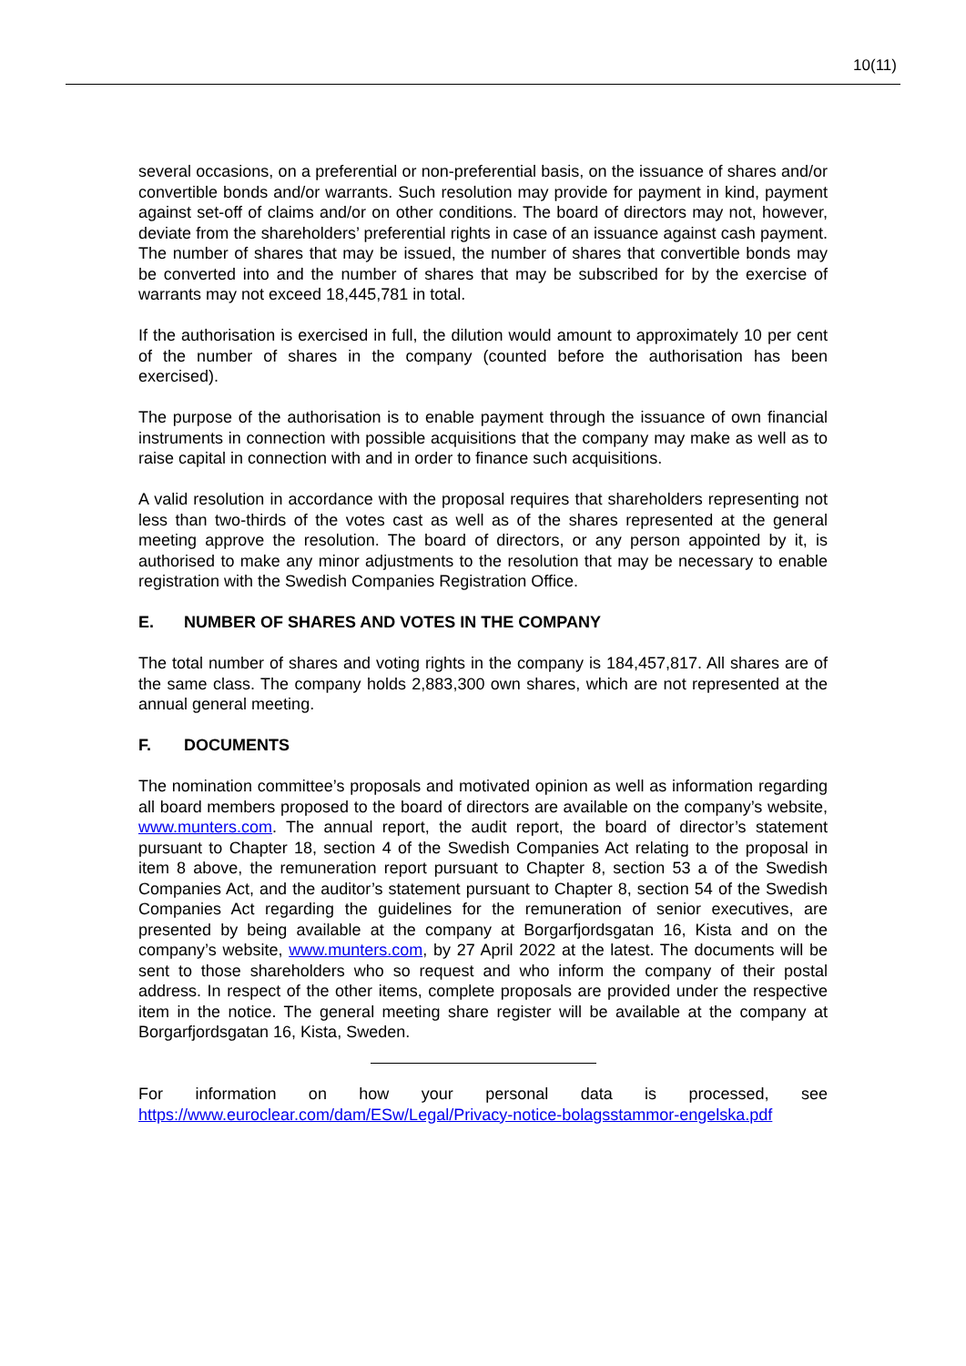10(11)
several occasions, on a preferential or non-preferential basis, on the issuance of shares and/or convertible bonds and/or warrants. Such resolution may provide for payment in kind, payment against set-off of claims and/or on other conditions. The board of directors may not, however, deviate from the shareholders’ preferential rights in case of an issuance against cash payment. The number of shares that may be issued, the number of shares that convertible bonds may be converted into and the number of shares that may be subscribed for by the exercise of warrants may not exceed 18,445,781 in total.
If the authorisation is exercised in full, the dilution would amount to approximately 10 per cent of the number of shares in the company (counted before the authorisation has been exercised).
The purpose of the authorisation is to enable payment through the issuance of own financial instruments in connection with possible acquisitions that the company may make as well as to raise capital in connection with and in order to finance such acquisitions.
A valid resolution in accordance with the proposal requires that shareholders representing not less than two-thirds of the votes cast as well as of the shares represented at the general meeting approve the resolution. The board of directors, or any person appointed by it, is authorised to make any minor adjustments to the resolution that may be necessary to enable registration with the Swedish Companies Registration Office.
E. NUMBER OF SHARES AND VOTES IN THE COMPANY
The total number of shares and voting rights in the company is 184,457,817. All shares are of the same class. The company holds 2,883,300 own shares, which are not represented at the annual general meeting.
F. DOCUMENTS
The nomination committee’s proposals and motivated opinion as well as information regarding all board members proposed to the board of directors are available on the company’s website, www.munters.com. The annual report, the audit report, the board of director’s statement pursuant to Chapter 18, section 4 of the Swedish Companies Act relating to the proposal in item 8 above, the remuneration report pursuant to Chapter 8, section 53 a of the Swedish Companies Act, and the auditor’s statement pursuant to Chapter 8, section 54 of the Swedish Companies Act regarding the guidelines for the remuneration of senior executives, are presented by being available at the company at Borgarfjordsgatan 16, Kista and on the company’s website, www.munters.com, by 27 April 2022 at the latest. The documents will be sent to those shareholders who so request and who inform the company of their postal address. In respect of the other items, complete proposals are provided under the respective item in the notice. The general meeting share register will be available at the company at Borgarfjordsgatan 16, Kista, Sweden.
For information on how your personal data is processed, see https://www.euroclear.com/dam/ESw/Legal/Privacy-notice-bolagsstammor-engelska.pdf